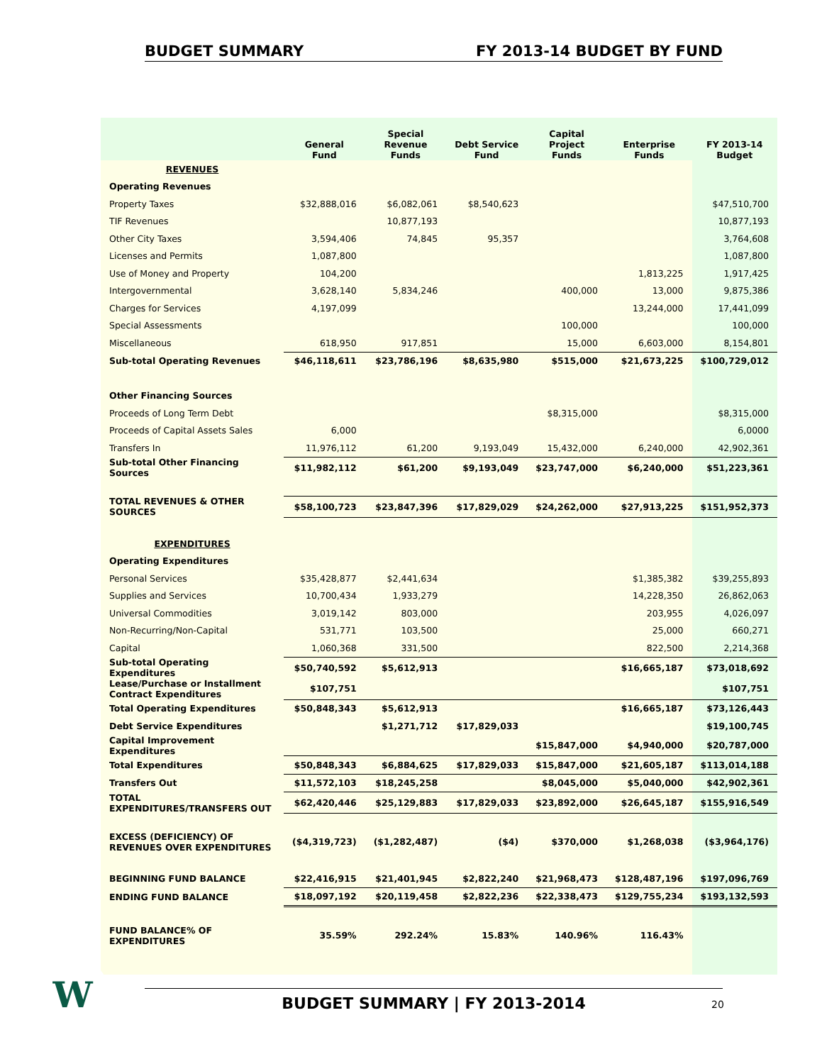BUDGET SUMMARY FY 2013-14 BUDGET BY FUND
| | General Fund | Special Revenue Funds | Debt Service Fund | Capital Project Funds | Enterprise Funds | FY 2013-14 Budget |
| --- | --- | --- | --- | --- | --- | --- |
| REVENUES | | | | | | |
| Operating Revenues | | | | | | |
| Property Taxes | $32,888,016 | $6,082,061 | $8,540,623 | | | $47,510,700 |
| TIF Revenues | | 10,877,193 | | | | 10,877,193 |
| Other City Taxes | 3,594,406 | 74,845 | 95,357 | | | 3,764,608 |
| Licenses and Permits | 1,087,800 | | | | | 1,087,800 |
| Use of Money and Property | 104,200 | | | | 1,813,225 | 1,917,425 |
| Intergovernmental | 3,628,140 | 5,834,246 | | 400,000 | 13,000 | 9,875,386 |
| Charges for Services | 4,197,099 | | | | 13,244,000 | 17,441,099 |
| Special Assessments | | | | 100,000 | | 100,000 |
| Miscellaneous | 618,950 | 917,851 | | 15,000 | 6,603,000 | 8,154,801 |
| Sub-total Operating Revenues | $46,118,611 | $23,786,196 | $8,635,980 | $515,000 | $21,673,225 | $100,729,012 |
| Other Financing Sources | | | | | | |
| Proceeds of Long Term Debt | | | | $8,315,000 | | $8,315,000 |
| Proceeds of Capital Assets Sales | 6,000 | | | | | 6,0000 |
| Transfers In | 11,976,112 | 61,200 | 9,193,049 | 15,432,000 | 6,240,000 | 42,902,361 |
| Sub-total Other Financing Sources | $11,982,112 | $61,200 | $9,193,049 | $23,747,000 | $6,240,000 | $51,223,361 |
| TOTAL REVENUES & OTHER SOURCES | $58,100,723 | $23,847,396 | $17,829,029 | $24,262,000 | $27,913,225 | $151,952,373 |
| EXPENDITURES | | | | | | |
| Operating Expenditures | | | | | | |
| Personal Services | $35,428,877 | $2,441,634 | | | $1,385,382 | $39,255,893 |
| Supplies and Services | 10,700,434 | 1,933,279 | | | 14,228,350 | 26,862,063 |
| Universal Commodities | 3,019,142 | 803,000 | | | 203,955 | 4,026,097 |
| Non-Recurring/Non-Capital | 531,771 | 103,500 | | | 25,000 | 660,271 |
| Capital | 1,060,368 | 331,500 | | | 822,500 | 2,214,368 |
| Sub-total Operating Expenditures | $50,740,592 | $5,612,913 | | | $16,665,187 | $73,018,692 |
| Lease/Purchase or Installment Contract Expenditures | $107,751 | | | | | $107,751 |
| Total Operating Expenditures | $50,848,343 | $5,612,913 | | | $16,665,187 | $73,126,443 |
| Debt Service Expenditures | | $1,271,712 | $17,829,033 | | | $19,100,745 |
| Capital Improvement Expenditures | | | | $15,847,000 | $4,940,000 | $20,787,000 |
| Total Expenditures | $50,848,343 | $6,884,625 | $17,829,033 | $15,847,000 | $21,605,187 | $113,014,188 |
| Transfers Out | $11,572,103 | $18,245,258 | | $8,045,000 | $5,040,000 | $42,902,361 |
| TOTAL EXPENDITURES/TRANSFERS OUT | $62,420,446 | $25,129,883 | $17,829,033 | $23,892,000 | $26,645,187 | $155,916,549 |
| EXCESS (DEFICIENCY) OF REVENUES OVER EXPENDITURES | ($4,319,723) | ($1,282,487) | ($4) | $370,000 | $1,268,038 | ($3,964,176) |
| BEGINNING FUND BALANCE | $22,416,915 | $21,401,945 | $2,822,240 | $21,968,473 | $128,487,196 | $197,096,769 |
| ENDING FUND BALANCE | $18,097,192 | $20,119,458 | $2,822,236 | $22,338,473 | $129,755,234 | $193,132,593 |
| FUND BALANCE% OF EXPENDITURES | 35.59% | 292.24% | 15.83% | 140.96% | 116.43% | |
W BUDGET SUMMARY | FY 2013-2014 20